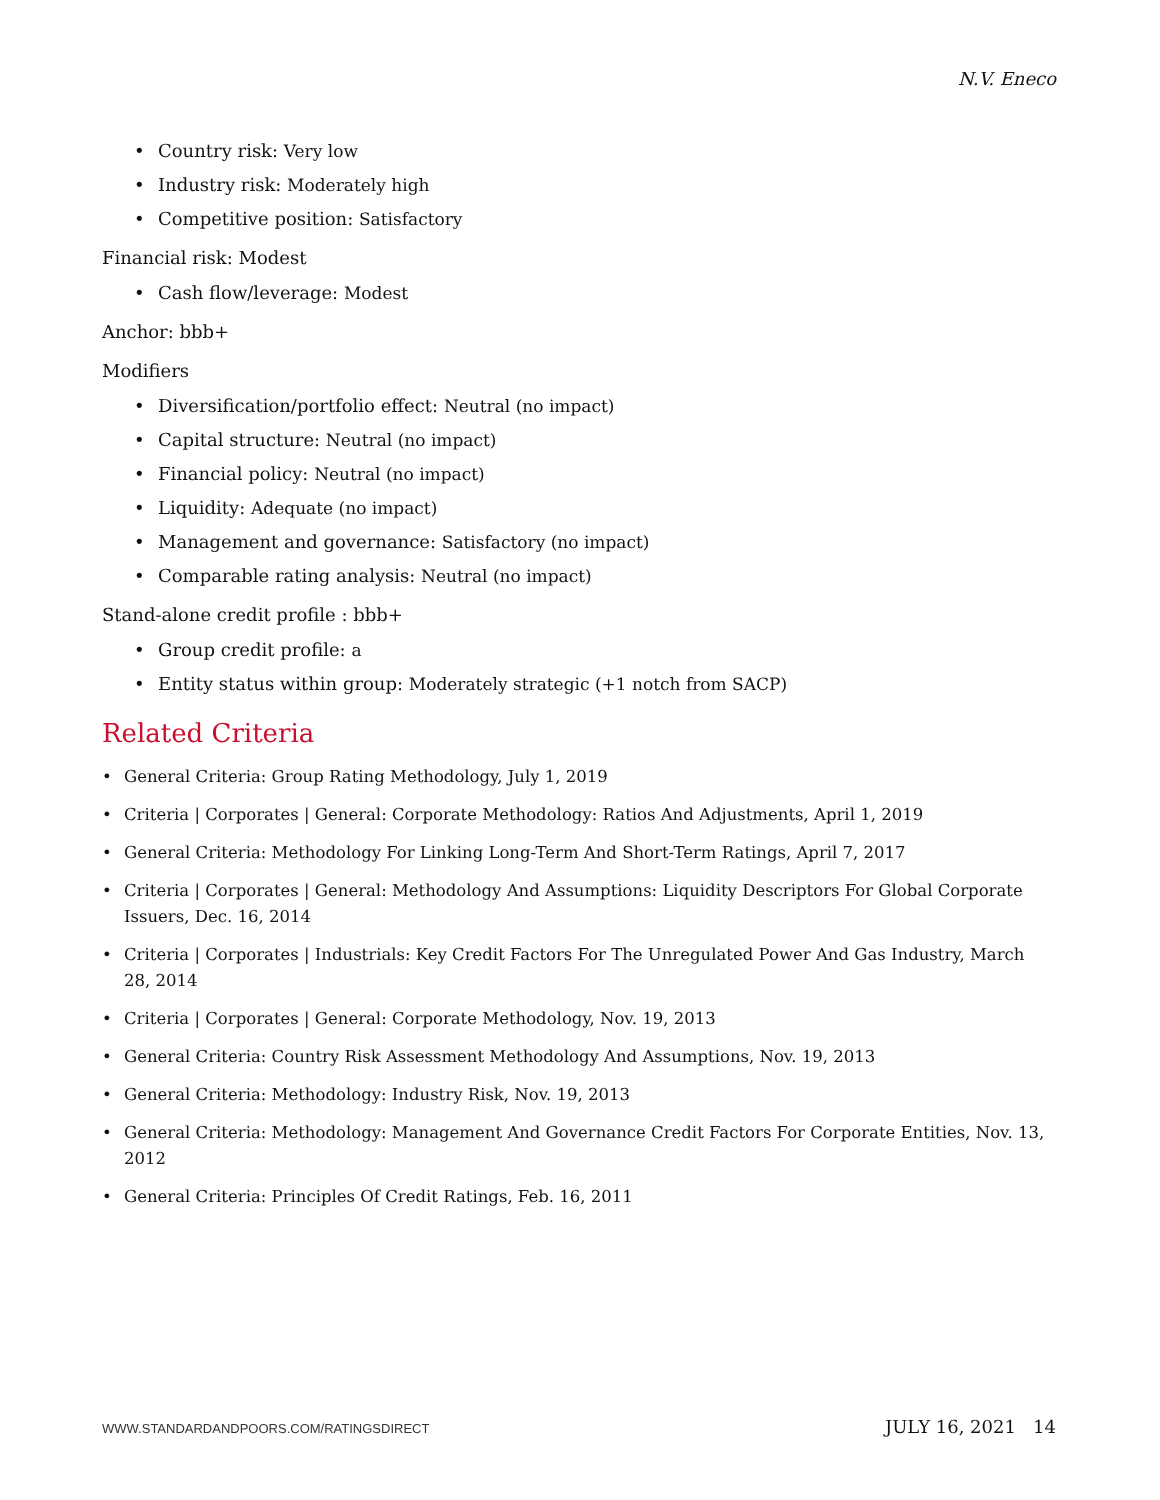N.V. Eneco
• Country risk: Very low
• Industry risk: Moderately high
• Competitive position: Satisfactory
Financial risk: Modest
• Cash flow/leverage: Modest
Anchor: bbb+
Modifiers
• Diversification/portfolio effect: Neutral (no impact)
• Capital structure: Neutral (no impact)
• Financial policy: Neutral (no impact)
• Liquidity: Adequate (no impact)
• Management and governance: Satisfactory (no impact)
• Comparable rating analysis: Neutral (no impact)
Stand-alone credit profile : bbb+
• Group credit profile: a
• Entity status within group: Moderately strategic (+1 notch from SACP)
Related Criteria
• General Criteria: Group Rating Methodology, July 1, 2019
• Criteria | Corporates | General: Corporate Methodology: Ratios And Adjustments, April 1, 2019
• General Criteria: Methodology For Linking Long-Term And Short-Term Ratings, April 7, 2017
• Criteria | Corporates | General: Methodology And Assumptions: Liquidity Descriptors For Global Corporate Issuers, Dec. 16, 2014
• Criteria | Corporates | Industrials: Key Credit Factors For The Unregulated Power And Gas Industry, March 28, 2014
• Criteria | Corporates | General: Corporate Methodology, Nov. 19, 2013
• General Criteria: Country Risk Assessment Methodology And Assumptions, Nov. 19, 2013
• General Criteria: Methodology: Industry Risk, Nov. 19, 2013
• General Criteria: Methodology: Management And Governance Credit Factors For Corporate Entities, Nov. 13, 2012
• General Criteria: Principles Of Credit Ratings, Feb. 16, 2011
WWW.STANDARDANDPOORS.COM/RATINGSDIRECT JULY 16, 2021 14